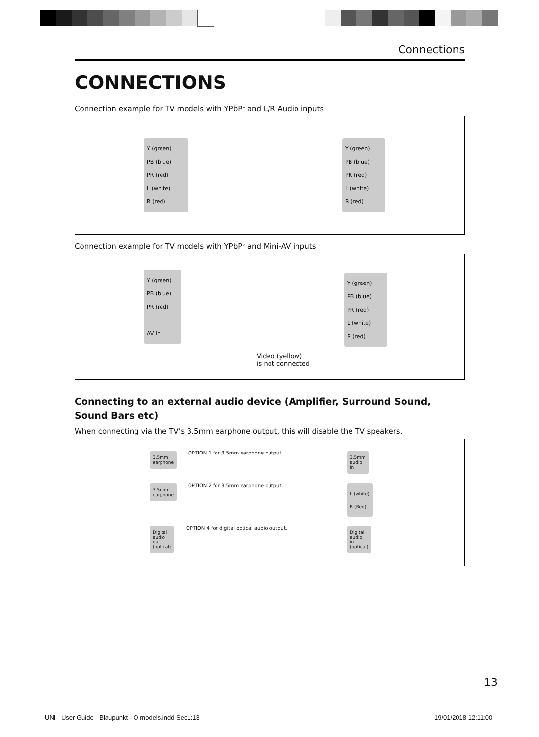Connections
CONNECTIONS
Connection example for TV models with YPbPr and L/R Audio inputs
Y (green)
PB (blue)
PR (red)
L (white)
R (red)
Y (green)
PB (blue)
PR (red)
L (white)
R (red)
Connection example for TV models with YPbPr and Mini-AV inputs
Y (green)
PB (blue)
PR (red)
AV in
Y (green)
PB (blue)
PR (red)
L (white)
R (red)
Video (yellow)
is not connected
Connecting to an external audio device (Amplifier, Surround Sound,
Sound Bars etc)
When connecting via the TV’s 3.5mm earphone output, this will disable the TV speakers.
OPTION 1 for 3.5mm earphone output.
OPTION 2 for 3.5mm earphone output.
OPTION 4 for digital optical audio output.
3.5mm
earphone
3.5mm
earphone
Digital
audio
out
(optical)
3.5mm
audio
in
L (white)
R (Red)
Digital
audio
in
(optical)
13
UNI - User Guide - Blaupunkt - O models.indd Sec1:13
19/01/2018 12:11:00